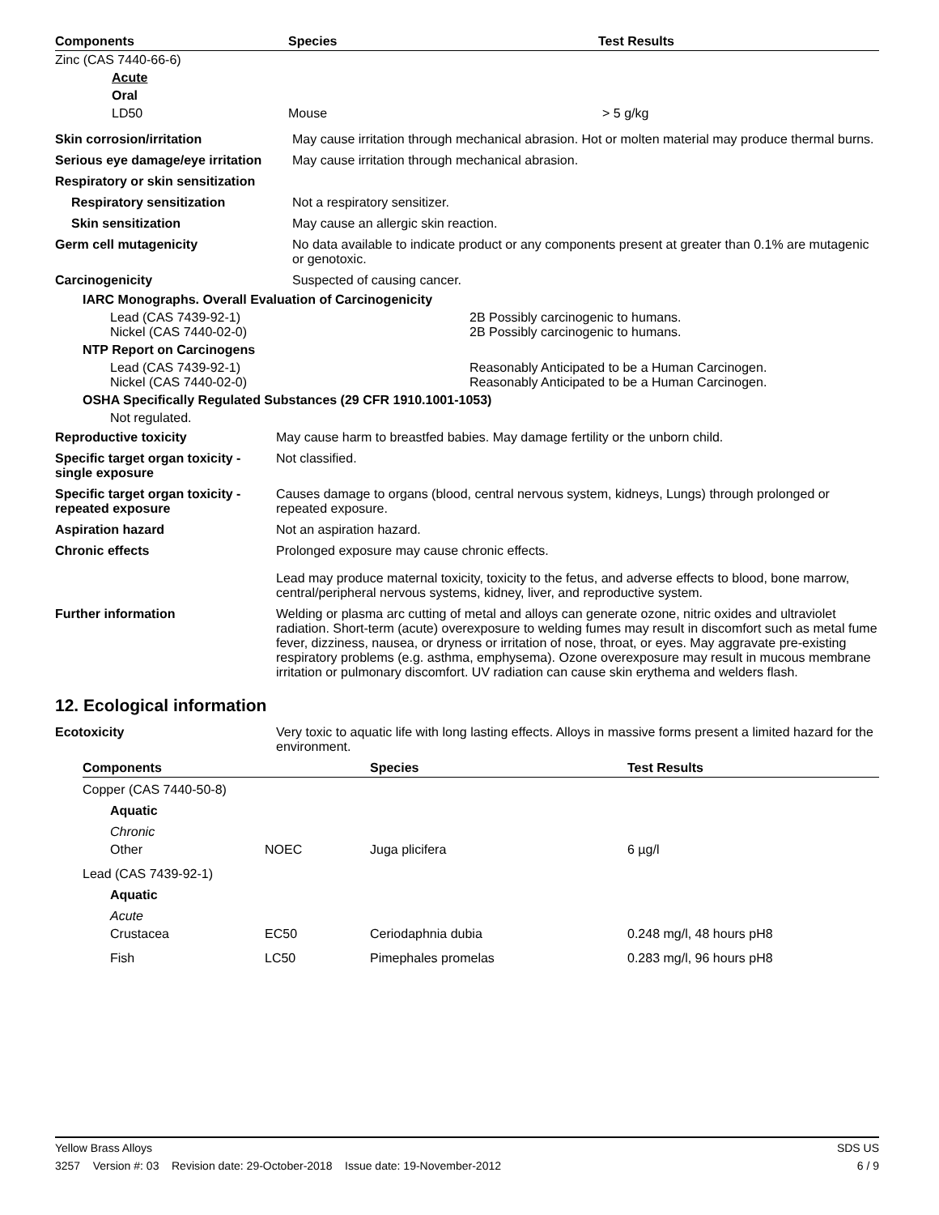| Components | Species | Test Results |
| --- | --- | --- |
| Zinc (CAS 7440-66-6) | | |
| Acute | | |
| Oral | | |
| LD50 | Mouse | > 5 g/kg |
| Skin corrosion/irritation | May cause irritation through mechanical abrasion. Hot or molten material may produce thermal burns. |
| Serious eye damage/eye irritation | May cause irritation through mechanical abrasion. |
| Respiratory or skin sensitization | |
| Respiratory sensitization | Not a respiratory sensitizer. |
| Skin sensitization | May cause an allergic skin reaction. |
| Germ cell mutagenicity | No data available to indicate product or any components present at greater than 0.1% are mutagenic or genotoxic. |
| Carcinogenicity | Suspected of causing cancer. |
| IARC Monographs. Overall Evaluation of Carcinogenicity | |
| Lead (CAS 7439-92-1) Nickel (CAS 7440-02-0) | 2B Possibly carcinogenic to humans. 2B Possibly carcinogenic to humans. |
| NTP Report on Carcinogens | |
| Lead (CAS 7439-92-1) Nickel (CAS 7440-02-0) | Reasonably Anticipated to be a Human Carcinogen. Reasonably Anticipated to be a Human Carcinogen. |
| OSHA Specifically Regulated Substances (29 CFR 1910.1001-1053) | |
| Not regulated. | |
| Reproductive toxicity | May cause harm to breastfed babies. May damage fertility or the unborn child. |
| Specific target organ toxicity - single exposure | Not classified. |
| Specific target organ toxicity - repeated exposure | Causes damage to organs (blood, central nervous system, kidneys, Lungs) through prolonged or repeated exposure. |
| Aspiration hazard | Not an aspiration hazard. |
| Chronic effects | Prolonged exposure may cause chronic effects. Lead may produce maternal toxicity, toxicity to the fetus, and adverse effects to blood, bone marrow, central/peripheral nervous systems, kidney, liver, and reproductive system. |
| Further information | Welding or plasma arc cutting of metal and alloys can generate ozone, nitric oxides and ultraviolet radiation. Short-term (acute) overexposure to welding fumes may result in discomfort such as metal fume fever, dizziness, nausea, or dryness or irritation of nose, throat, or eyes. May aggravate pre-existing respiratory problems (e.g. asthma, emphysema). Ozone overexposure may result in mucous membrane irritation or pulmonary discomfort. UV radiation can cause skin erythema and welders flash. |
12. Ecological information
| Ecotoxicity | Very toxic to aquatic life with long lasting effects. Alloys in massive forms present a limited hazard for the environment. |
| Components | | Species | Test Results |
| --- | --- | --- | --- |
| Copper (CAS 7440-50-8) | | | |
| Aquatic | | | |
| Chronic | | | |
| Other | NOEC | Juga plicifera | 6 µg/l |
| Lead (CAS 7439-92-1) | | | |
| Aquatic | | | |
| Acute | | | |
| Crustacea | EC50 | Ceriodaphnia dubia | 0.248 mg/l, 48 hours pH8 |
| Fish | LC50 | Pimephales promelas | 0.283 mg/l, 96 hours pH8 |
Yellow Brass Alloys SDS US
3257 Version #: 03 Revision date: 29-October-2018 Issue date: 19-November-2012 6 / 9